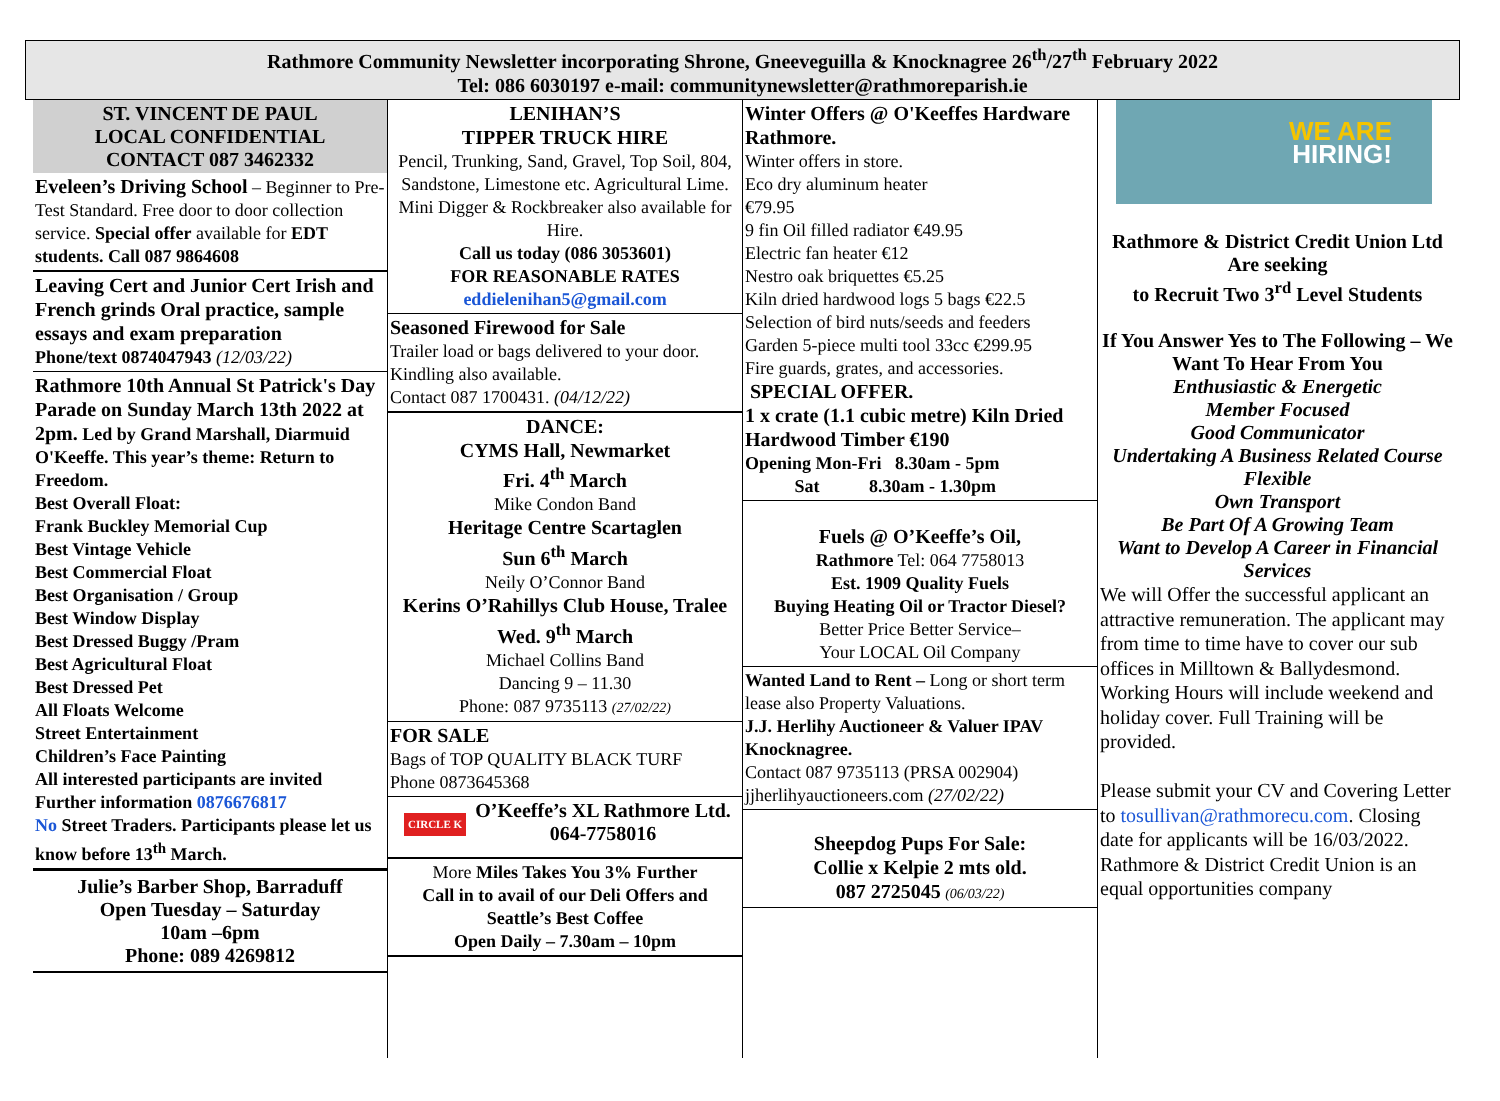Rathmore Community Newsletter incorporating Shrone, Gneeveguilla & Knocknagree 26<sup>th</sup>/27<sup>th</sup> February 2022
Tel: 086 6030197 e-mail: communitynewsletter@rathmoreparish.ie
ST. VINCENT DE PAUL
LOCAL CONFIDENTIAL
CONTACT 087 3462332
Eveleen’s Driving School – Beginner to Pre-Test Standard. Free door to door collection service. Special offer available for EDT students. Call 087 9864608
Leaving Cert and Junior Cert Irish and French grinds Oral practice, sample essays and exam preparation
Phone/text 0874047943 (12/03/22)
Rathmore 10th Annual St Patrick's Day Parade on Sunday March 13th 2022 at 2pm. Led by Grand Marshall, Diarmuid O'Keeffe. This year’s theme: Return to Freedom.
Best Overall Float:
Frank Buckley Memorial Cup
Best Vintage Vehicle
Best Commercial Float
Best Organisation / Group
Best Window Display
Best Dressed Buggy /Pram
Best Agricultural Float
Best Dressed Pet
All Floats Welcome
Street Entertainment
Children’s Face Painting
All interested participants are invited
Further information 0876676817
No Street Traders. Participants please let us know before 13<sup>th</sup> March.
Julie’s Barber Shop, Barraduff
Open Tuesday – Saturday
10am –6pm
Phone: 089 4269812
LENIHAN’S
TIPPER TRUCK HIRE
Pencil, Trunking, Sand, Gravel, Top Soil, 804, Sandstone, Limestone etc. Agricultural Lime. Mini Digger & Rockbreaker also available for Hire.
Call us today (086 3053601)
FOR REASONABLE RATES
eddielenihan5@gmail.com
Seasoned Firewood for Sale
Trailer load or bags delivered to your door. Kindling also available.
Contact 087 1700431. (04/12/22)
DANCE:
CYMS Hall, Newmarket
Fri. 4<sup>th</sup> March
Mike Condon Band
Heritage Centre Scartaglen
Sun 6<sup>th</sup> March
Neily O’Connor Band
Kerins O’Rahillys Club House, Tralee Wed. 9<sup>th</sup> March
Michael Collins Band
Dancing 9 – 11.30
Phone: 087 9735113 (27/02/22)
FOR SALE
Bags of TOP QUALITY BLACK TURF
Phone 0873645368
CIRCLE K O’Keeffe’s XL Rathmore Ltd.
064-7758016
More Miles Takes You 3% Further
Call in to avail of our Deli Offers and Seattle’s Best Coffee
Open Daily – 7.30am – 10pm
Winter Offers @ O'Keeffes Hardware Rathmore.
Winter offers in store.
Eco dry aluminum heater
€79.95
9 fin Oil filled radiator €49.95
Electric fan heater €12
Nestro oak briquettes €5.25
Kiln dried hardwood logs 5 bags €22.5
Selection of bird nuts/seeds and feeders
Garden 5-piece multi tool 33cc €299.95
Fire guards, grates, and accessories.
SPECIAL OFFER.
1 x crate (1.1 cubic metre) Kiln Dried Hardwood Timber €190
Opening Mon-Fri 8.30am - 5pm
Sat 8.30am - 1.30pm
Fuels @ O’Keeffe’s Oil,
Rathmore Tel: 064 7758013
Est. 1909 Quality Fuels
Buying Heating Oil or Tractor Diesel?
Better Price Better Service–
Your LOCAL Oil Company
Wanted Land to Rent – Long or short term lease also Property Valuations.
J.J. Herlihy Auctioneer & Valuer IPAV Knocknagree.
Contact 087 9735113 (PRSA 002904)
jjherlihyauctioneers.com (27/02/22)
Sheepdog Pups For Sale:
Collie x Kelpie 2 mts old.
087 2725045 (06/03/22)
WE ARE
HIRING!
Rathmore & District Credit Union Ltd
Are seeking
to Recruit Two 3<sup>rd</sup> Level Students
If You Answer Yes to The Following – We Want To Hear From You
Enthusiastic & Energetic
Member Focused
Good Communicator
Undertaking A Business Related Course
Flexible
Own Transport
Be Part Of A Growing Team
Want to Develop A Career in Financial Services
We will Offer the successful applicant an attractive remuneration. The applicant may from time to time have to cover our sub offices in Milltown & Ballydesmond. Working Hours will include weekend and holiday cover. Full Training will be provided.
Please submit your CV and Covering Letter to tosullivan@rathmorecu.com. Closing date for applicants will be 16/03/2022. Rathmore & District Credit Union is an equal opportunities company